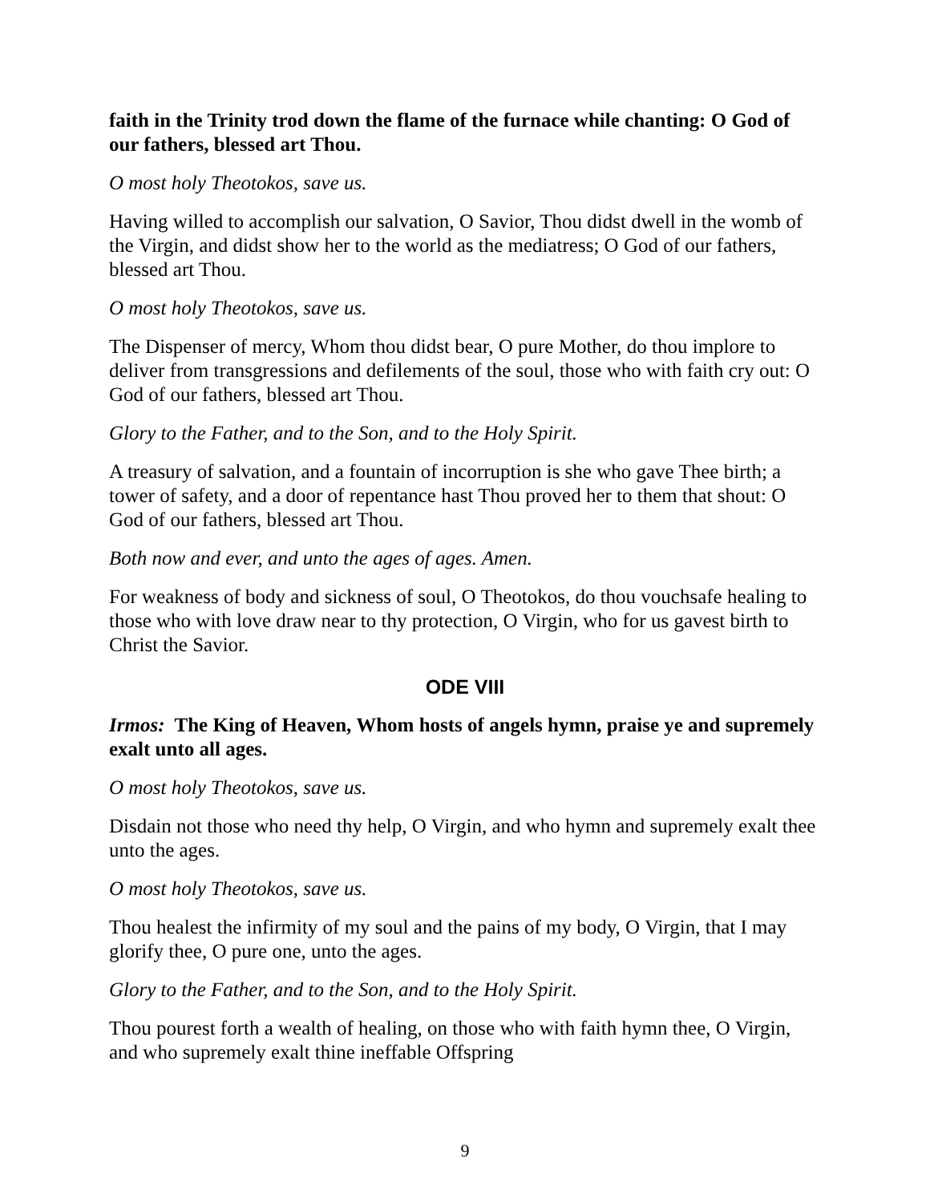faith in the Trinity trod down the flame of the furnace while chanting: O God of our fathers, blessed art Thou.
O most holy Theotokos, save us.
Having willed to accomplish our salvation, O Savior, Thou didst dwell in the womb of the Virgin, and didst show her to the world as the mediatress; O God of our fathers, blessed art Thou.
O most holy Theotokos, save us.
The Dispenser of mercy, Whom thou didst bear, O pure Mother, do thou implore to deliver from transgressions and defilements of the soul, those who with faith cry out: O God of our fathers, blessed art Thou.
Glory to the Father, and to the Son, and to the Holy Spirit.
A treasury of salvation, and a fountain of incorruption is she who gave Thee birth; a tower of safety, and a door of repentance hast Thou proved her to them that shout: O God of our fathers, blessed art Thou.
Both now and ever, and unto the ages of ages. Amen.
For weakness of body and sickness of soul, O Theotokos, do thou vouchsafe healing to those who with love draw near to thy protection, O Virgin, who for us gavest birth to Christ the Savior.
ODE VIII
Irmos: The King of Heaven, Whom hosts of angels hymn, praise ye and supremely exalt unto all ages.
O most holy Theotokos, save us.
Disdain not those who need thy help, O Virgin, and who hymn and supremely exalt thee unto the ages.
O most holy Theotokos, save us.
Thou healest the infirmity of my soul and the pains of my body, O Virgin, that I may glorify thee, O pure one, unto the ages.
Glory to the Father, and to the Son, and to the Holy Spirit.
Thou pourest forth a wealth of healing, on those who with faith hymn thee, O Virgin, and who supremely exalt thine ineffable Offspring
9